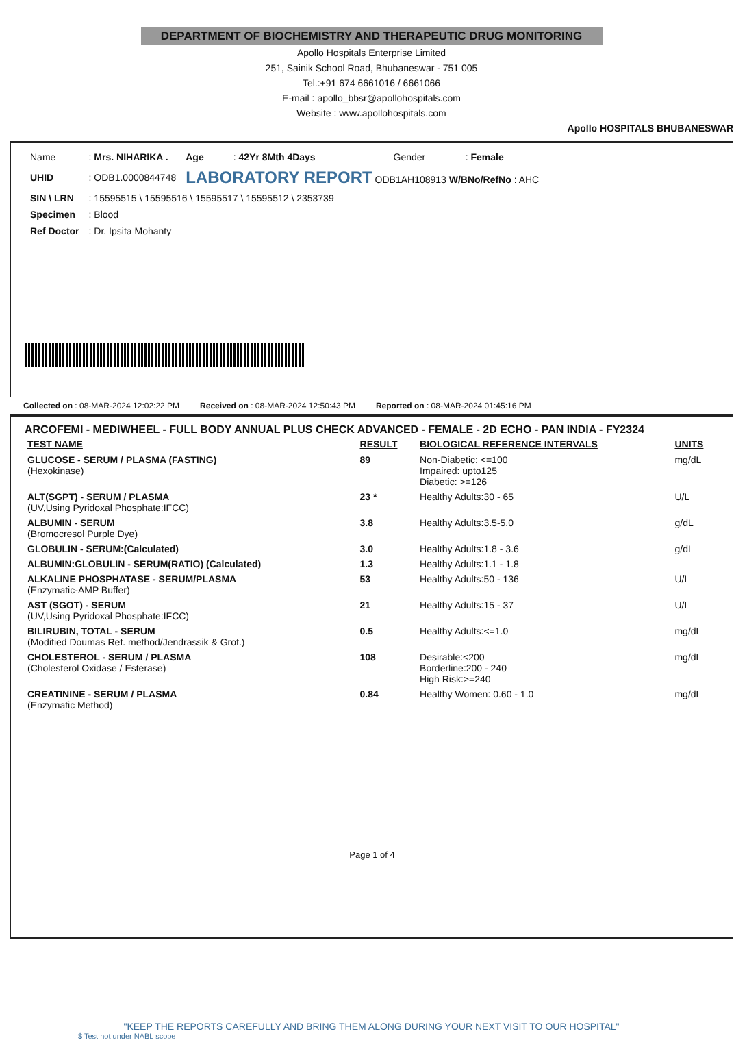DEPARTMENT OF BIOCHEMISTRY AND THERAPEUTIC DRUG MONITORING
Apollo Hospitals Enterprise Limited
251, Sainik School Road, Bhubaneswar - 751 005
Tel.:+91 674 6661016 / 6661066
E-mail : apollo_bbsr@apollohospitals.com
Website : www.apollohospitals.com
Apollo HOSPITALS BHUBANESWAR
| Name | : Mrs. NIHARIKA . | Age | : 42Yr 8Mth 4Days | Gender | : Female |
| UHID | : ODB1.0000844748 | LABORATORY REPORT ODB1AH108913 W/BNo/RefNo : AHC | | | |
| SIN \ LRN | : 15595515 \ 15595516 \ 15595517 \ 15595512 \ 2353739 | | | | |
| Specimen | : Blood | | | | |
| Ref Doctor | : Dr. Ipsita Mohanty | | | | |
Collected on : 08-MAR-2024 12:02:22 PM Received on : 08-MAR-2024 12:50:43 PM Reported on : 08-MAR-2024 01:45:16 PM
ARCOFEMI - MEDIWHEEL - FULL BODY ANNUAL PLUS CHECK ADVANCED - FEMALE - 2D ECHO - PAN INDIA - FY2324
| TEST NAME | RESULT | BIOLOGICAL REFERENCE INTERVALS | UNITS |
| --- | --- | --- | --- |
| GLUCOSE - SERUM / PLASMA (FASTING) (Hexokinase) | 89 | Non-Diabetic: <=100 Impaired: upto125 Diabetic: >=126 | mg/dL |
| ALT(SGPT) - SERUM / PLASMA (UV,Using Pyridoxal Phosphate:IFCC) | 23 * | Healthy Adults:30 - 65 | U/L |
| ALBUMIN - SERUM (Bromocresol Purple Dye) | 3.8 | Healthy Adults:3.5-5.0 | g/dL |
| GLOBULIN - SERUM:(Calculated) | 3.0 | Healthy Adults:1.8 - 3.6 | g/dL |
| ALBUMIN:GLOBULIN - SERUM(RATIO) (Calculated) | 1.3 | Healthy Adults:1.1 - 1.8 | |
| ALKALINE PHOSPHATASE - SERUM/PLASMA (Enzymatic-AMP Buffer) | 53 | Healthy Adults:50 - 136 | U/L |
| AST (SGOT) - SERUM (UV,Using Pyridoxal Phosphate:IFCC) | 21 | Healthy Adults:15 - 37 | U/L |
| BILIRUBIN, TOTAL - SERUM (Modified Doumas Ref. method/Jendrassik & Grof.) | 0.5 | Healthy Adults:<=1.0 | mg/dL |
| CHOLESTEROL - SERUM / PLASMA (Cholesterol Oxidase / Esterase) | 108 | Desirable:<200 Borderline:200 - 240 High Risk:>=240 | mg/dL |
| CREATININE - SERUM / PLASMA (Enzymatic Method) | 0.84 | Healthy Women: 0.60 - 1.0 | mg/dL |
Page 1 of 4
"KEEP THE REPORTS CAREFULLY AND BRING THEM ALONG DURING YOUR NEXT VISIT TO OUR HOSPITAL"
$ Test not under NABL scope